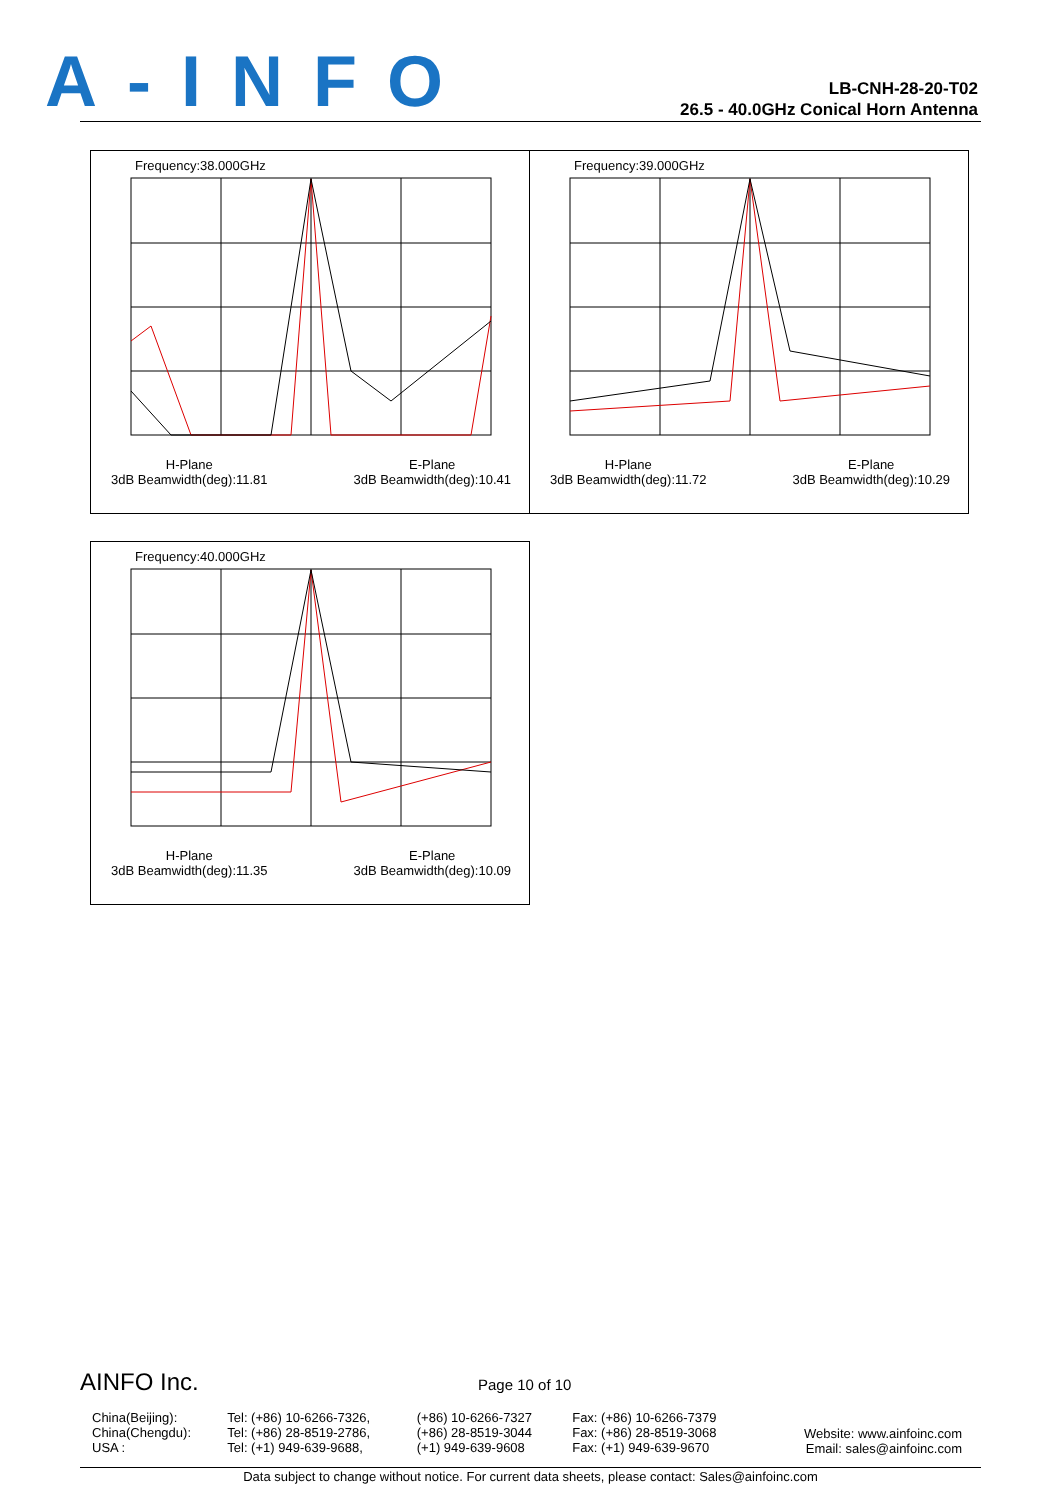A-INFO
LB-CNH-28-20-T02
26.5 - 40.0GHz Conical Horn Antenna
Frequency:38.000GHz
H-Plane
3dB Beamwidth(deg):11.81
E-Plane
3dB Beamwidth(deg):10.41
Frequency:39.000GHz
H-Plane
3dB Beamwidth(deg):11.72
E-Plane
3dB Beamwidth(deg):10.29
Frequency:40.000GHz
H-Plane
3dB Beamwidth(deg):11.35
E-Plane
3dB Beamwidth(deg):10.09
AINFO Inc. Page 10 of 10
| China(Beijing): China(Chengdu): USA : | Tel: (+86) 10-6266-7326, Tel: (+86) 28-8519-2786, Tel: (+1) 949-639-9688, | (+86) 10-6266-7327 (+86) 28-8519-3044 (+1) 949-639-9608 | Fax: (+86) 10-6266-7379 Fax: (+86) 28-8519-3068 Fax: (+1) 949-639-9670 | Website: www.ainfoinc.com Email: sales@ainfoinc.com |
Data subject to change without notice. For current data sheets, please contact: Sales@ainfoinc.com